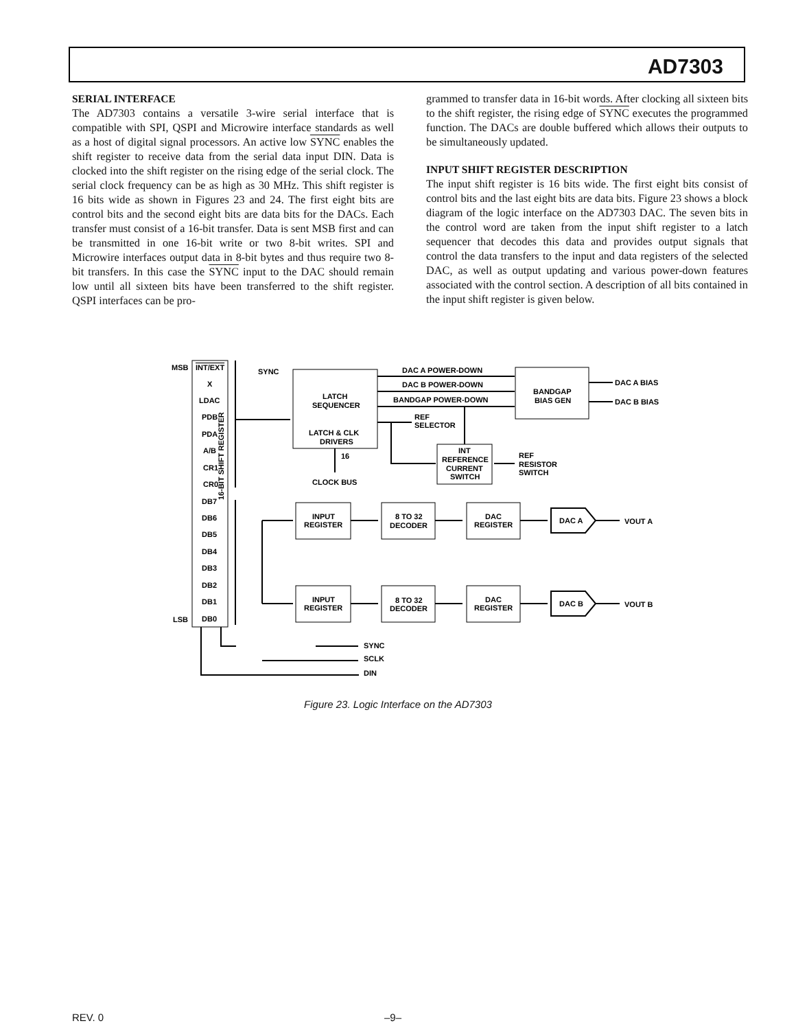AD7303
SERIAL INTERFACE
The AD7303 contains a versatile 3-wire serial interface that is compatible with SPI, QSPI and Microwire interface standards as well as a host of digital signal processors. An active low SYNC enables the shift register to receive data from the serial data input DIN. Data is clocked into the shift register on the rising edge of the serial clock. The serial clock frequency can be as high as 30 MHz. This shift register is 16 bits wide as shown in Figures 23 and 24. The first eight bits are control bits and the second eight bits are data bits for the DACs. Each transfer must consist of a 16-bit transfer. Data is sent MSB first and can be transmitted in one 16-bit write or two 8-bit writes. SPI and Microwire interfaces output data in 8-bit bytes and thus require two 8-bit transfers. In this case the SYNC input to the DAC should remain low until all sixteen bits have been transferred to the shift register. QSPI interfaces can be pro-
grammed to transfer data in 16-bit words. After clocking all sixteen bits to the shift register, the rising edge of SYNC executes the programmed function. The DACs are double buffered which allows their outputs to be simultaneously updated.
INPUT SHIFT REGISTER DESCRIPTION
The input shift register is 16 bits wide. The first eight bits consist of control bits and the last eight bits are data bits. Figure 23 shows a block diagram of the logic interface on the AD7303 DAC. The seven bits in the control word are taken from the input shift register to a latch sequencer that decodes this data and provides output signals that control the data transfers to the input and data registers of the selected DAC, as well as output updating and various power-down features associated with the control section. A description of all bits contained in the input shift register is given below.
MSB
LSB
INT/EXT
X
LDAC
PDB
PDA
A/B
CR1
CR0
DB7
DB6
DB5
DB4
DB3
DB2
DB1
DB0
SYNC
LATCH
SEQUENCER
LATCH & CLK
DRIVERS
16
CLOCK BUS
DAC A POWER-DOWN
DAC B POWER-DOWN
BANDGAP POWER-DOWN
REF
SELECTOR
BANDGAP
BIAS GEN
DAC A BIAS
DAC B BIAS
INT
REFERENCE
CURRENT
SWITCH
REF
RESISTOR
SWITCH
INPUT
REGISTER
8 TO 32
DECODER
DAC
REGISTER
DAC A
VOUT A
INPUT
REGISTER
8 TO 32
DECODER
DAC
REGISTER
DAC B
VOUT B
SYNC
SCLK
DIN
16-BIT SHIFT REGISTER
Figure 23. Logic Interface on the AD7303
REV. 0 –9–